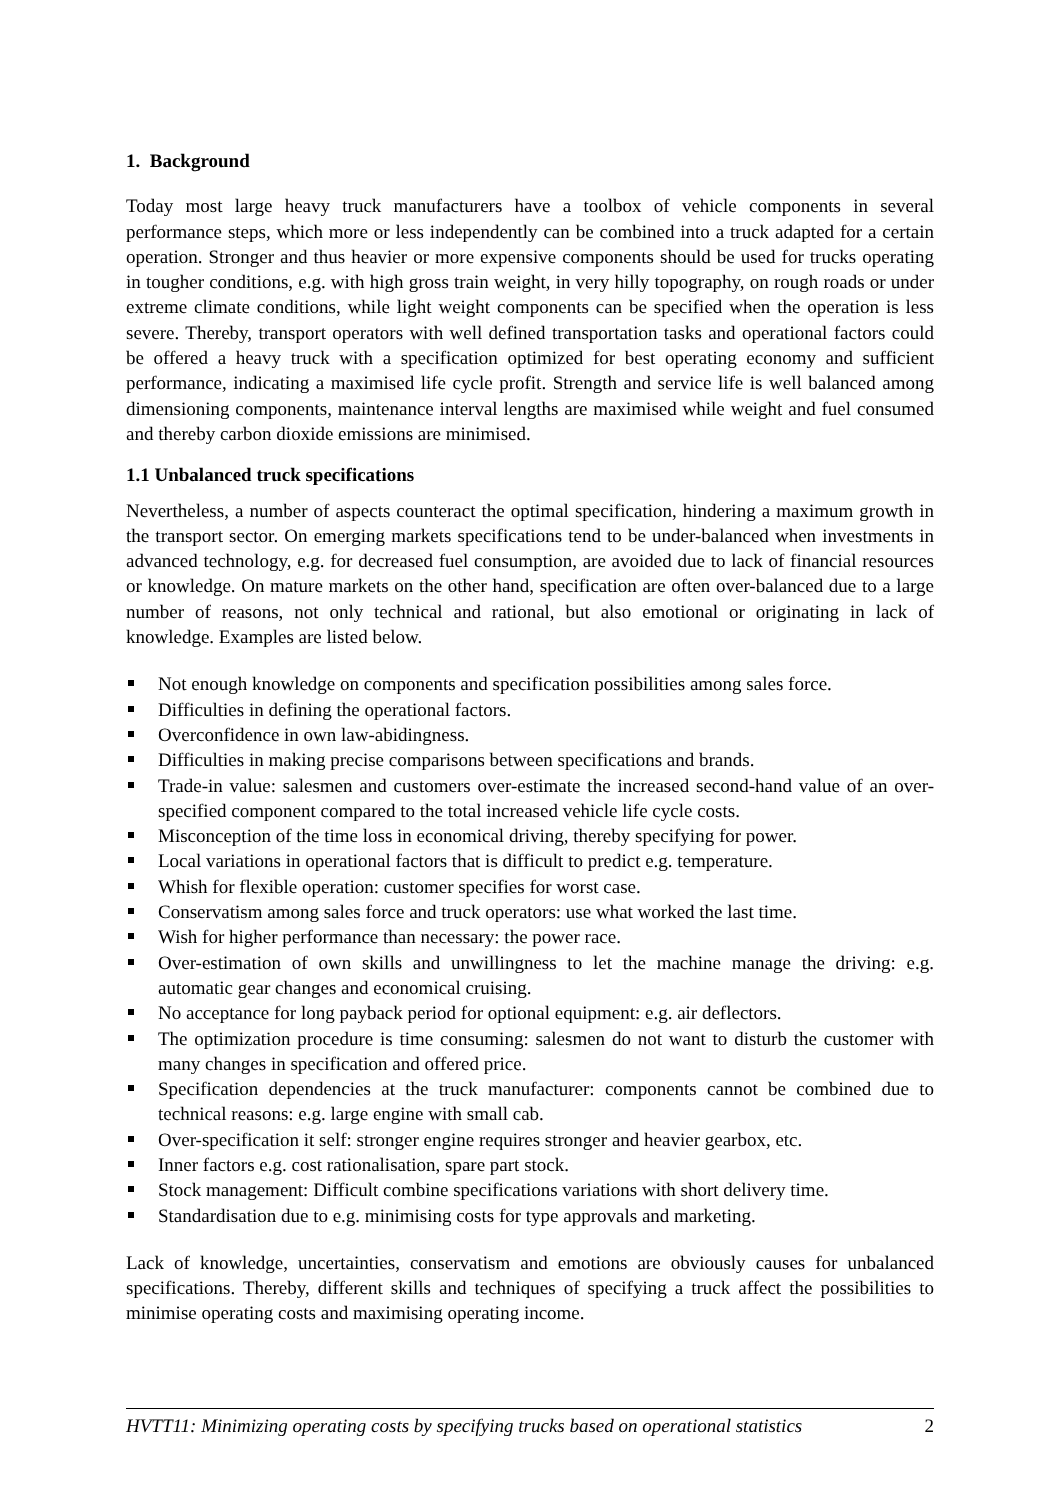1. Background
Today most large heavy truck manufacturers have a toolbox of vehicle components in several performance steps, which more or less independently can be combined into a truck adapted for a certain operation. Stronger and thus heavier or more expensive components should be used for trucks operating in tougher conditions, e.g. with high gross train weight, in very hilly topography, on rough roads or under extreme climate conditions, while light weight components can be specified when the operation is less severe. Thereby, transport operators with well defined transportation tasks and operational factors could be offered a heavy truck with a specification optimized for best operating economy and sufficient performance, indicating a maximised life cycle profit. Strength and service life is well balanced among dimensioning components, maintenance interval lengths are maximised while weight and fuel consumed and thereby carbon dioxide emissions are minimised.
1.1 Unbalanced truck specifications
Nevertheless, a number of aspects counteract the optimal specification, hindering a maximum growth in the transport sector. On emerging markets specifications tend to be under-balanced when investments in advanced technology, e.g. for decreased fuel consumption, are avoided due to lack of financial resources or knowledge. On mature markets on the other hand, specification are often over-balanced due to a large number of reasons, not only technical and rational, but also emotional or originating in lack of knowledge. Examples are listed below.
Not enough knowledge on components and specification possibilities among sales force.
Difficulties in defining the operational factors.
Overconfidence in own law-abidingness.
Difficulties in making precise comparisons between specifications and brands.
Trade-in value: salesmen and customers over-estimate the increased second-hand value of an over-specified component compared to the total increased vehicle life cycle costs.
Misconception of the time loss in economical driving, thereby specifying for power.
Local variations in operational factors that is difficult to predict e.g. temperature.
Whish for flexible operation: customer specifies for worst case.
Conservatism among sales force and truck operators: use what worked the last time.
Wish for higher performance than necessary: the power race.
Over-estimation of own skills and unwillingness to let the machine manage the driving: e.g. automatic gear changes and economical cruising.
No acceptance for long payback period for optional equipment: e.g. air deflectors.
The optimization procedure is time consuming: salesmen do not want to disturb the customer with many changes in specification and offered price.
Specification dependencies at the truck manufacturer: components cannot be combined due to technical reasons: e.g. large engine with small cab.
Over-specification it self: stronger engine requires stronger and heavier gearbox, etc.
Inner factors e.g. cost rationalisation, spare part stock.
Stock management: Difficult combine specifications variations with short delivery time.
Standardisation due to e.g. minimising costs for type approvals and marketing.
Lack of knowledge, uncertainties, conservatism and emotions are obviously causes for unbalanced specifications. Thereby, different skills and techniques of specifying a truck affect the possibilities to minimise operating costs and maximising operating income.
HVTT11: Minimizing operating costs by specifying trucks based on operational statistics 2